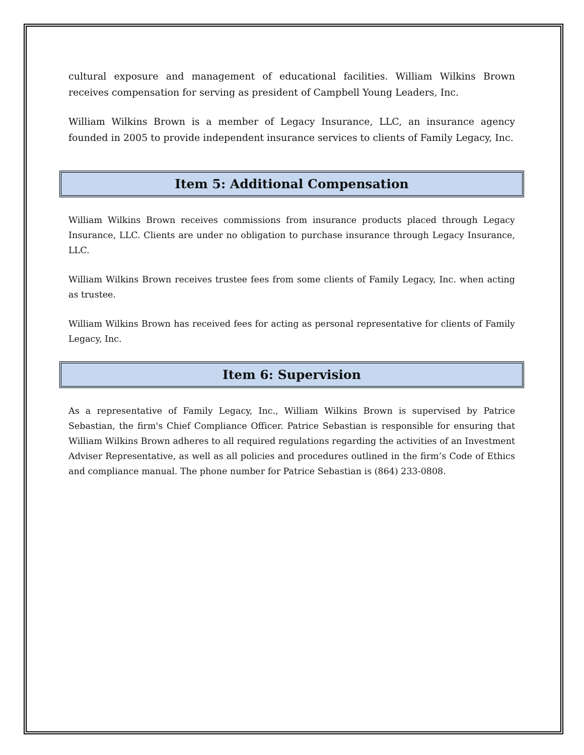cultural exposure and management of educational facilities. William Wilkins Brown receives compensation for serving as president of Campbell Young Leaders, Inc.
William Wilkins Brown is a member of Legacy Insurance, LLC, an insurance agency founded in 2005 to provide independent insurance services to clients of Family Legacy, Inc.
Item 5: Additional Compensation
William Wilkins Brown receives commissions from insurance products placed through Legacy Insurance, LLC. Clients are under no obligation to purchase insurance through Legacy Insurance, LLC.
William Wilkins Brown receives trustee fees from some clients of Family Legacy, Inc. when acting as trustee.
William Wilkins Brown has received fees for acting as personal representative for clients of Family Legacy, Inc.
Item 6: Supervision
As a representative of Family Legacy, Inc., William Wilkins Brown is supervised by Patrice Sebastian, the firm's Chief Compliance Officer. Patrice Sebastian is responsible for ensuring that William Wilkins Brown adheres to all required regulations regarding the activities of an Investment Adviser Representative, as well as all policies and procedures outlined in the firm’s Code of Ethics and compliance manual. The phone number for Patrice Sebastian is (864) 233-0808.